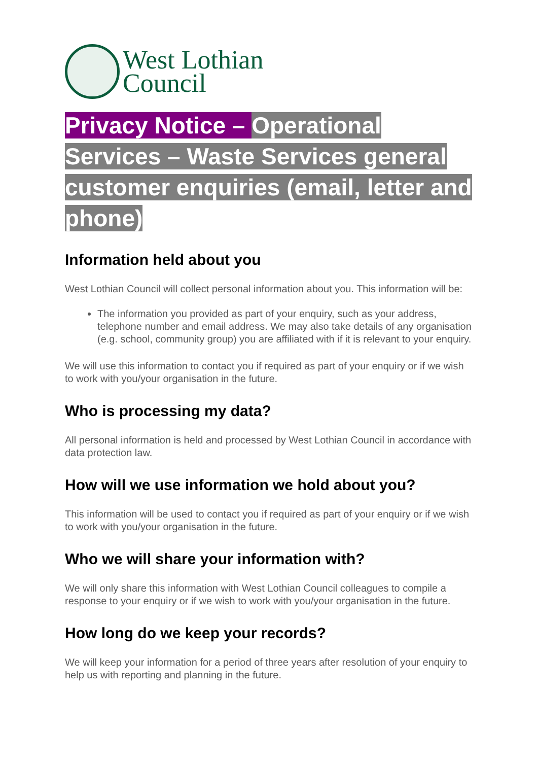West Lothian
Council
Privacy Notice – Operational Services – Waste Services general customer enquiries (email, letter and phone)
Information held about you
West Lothian Council will collect personal information about you. This information will be:
The information you provided as part of your enquiry, such as your address, telephone number and email address. We may also take details of any organisation (e.g. school, community group) you are affiliated with if it is relevant to your enquiry.
We will use this information to contact you if required as part of your enquiry or if we wish to work with you/your organisation in the future.
Who is processing my data?
All personal information is held and processed by West Lothian Council in accordance with data protection law.
How will we use information we hold about you?
This information will be used to contact you if required as part of your enquiry or if we wish to work with you/your organisation in the future.
Who we will share your information with?
We will only share this information with West Lothian Council colleagues to compile a response to your enquiry or if we wish to work with you/your organisation in the future.
How long do we keep your records?
We will keep your information for a period of three years after resolution of your enquiry to help us with reporting and planning in the future.